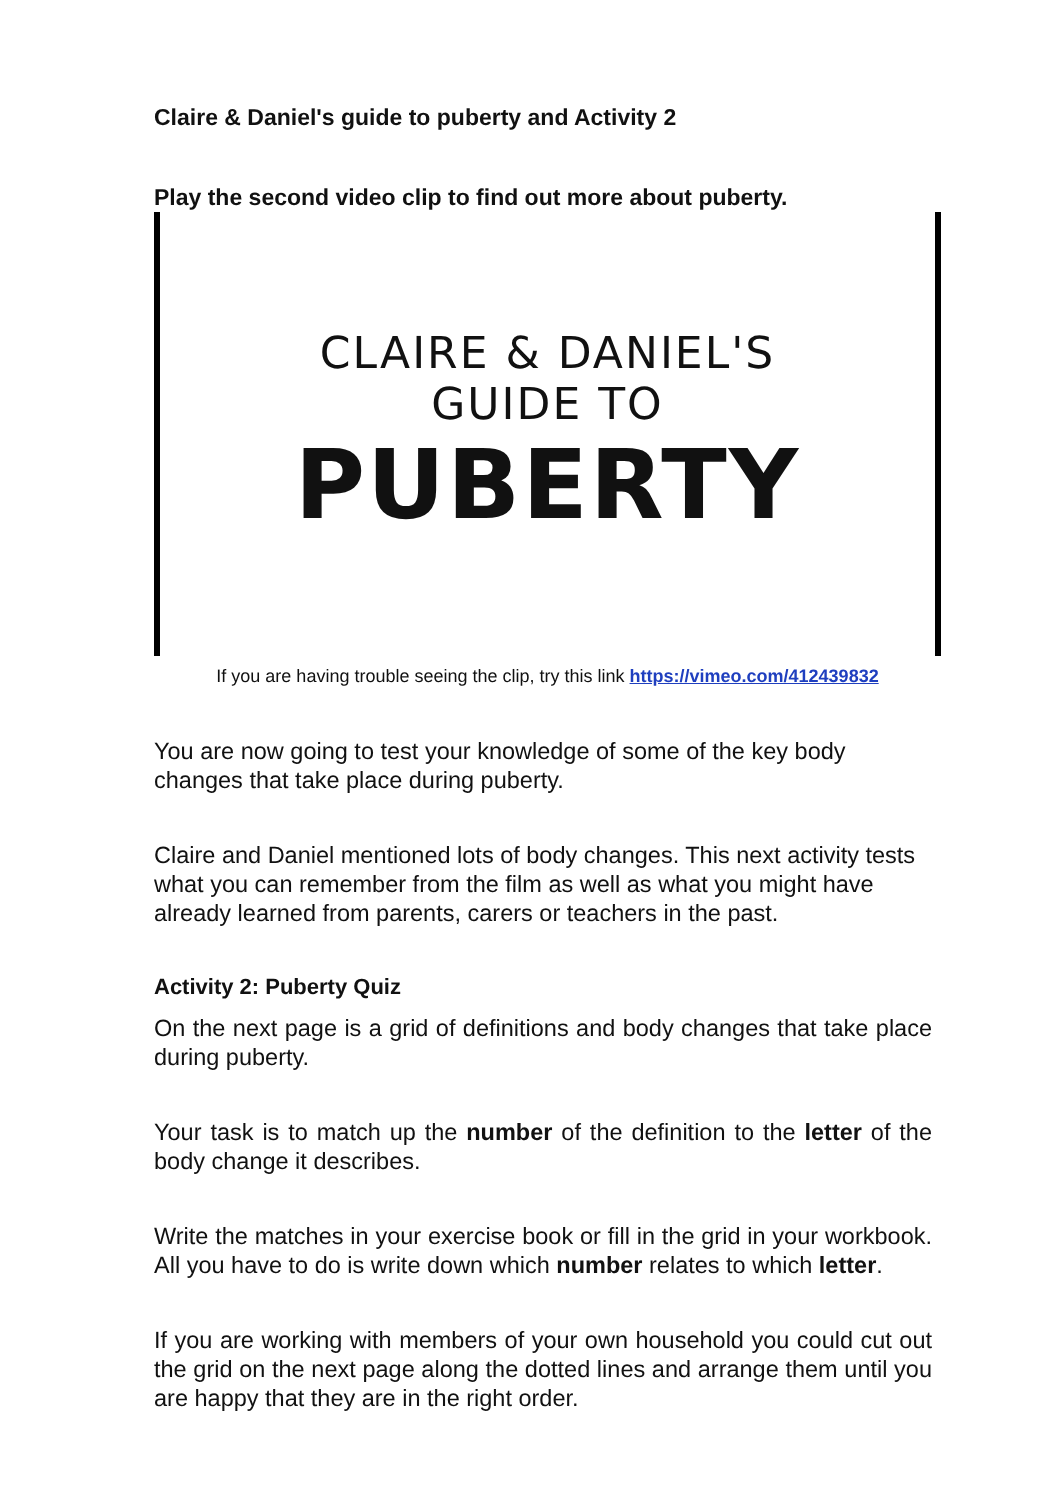Claire & Daniel's guide to puberty and Activity 2
Play the second video clip to find out more about puberty.
CLAIRE & DANIEL'S
GUIDE TO
PUBERTY
If you are having trouble seeing the clip, try this link https://vimeo.com/412439832
You are now going to test your knowledge of some of the key body changes that take place during puberty.
Claire and Daniel mentioned lots of body changes. This next activity tests what you can remember from the film as well as what you might have already learned from parents, carers or teachers in the past.
Activity 2: Puberty Quiz
On the next page is a grid of definitions and body changes that take place during puberty.
Your task is to match up the number of the definition to the letter of the body change it describes.
Write the matches in your exercise book or fill in the grid in your workbook. All you have to do is write down which number relates to which letter.
If you are working with members of your own household you could cut out the grid on the next page along the dotted lines and arrange them until you are happy that they are in the right order.